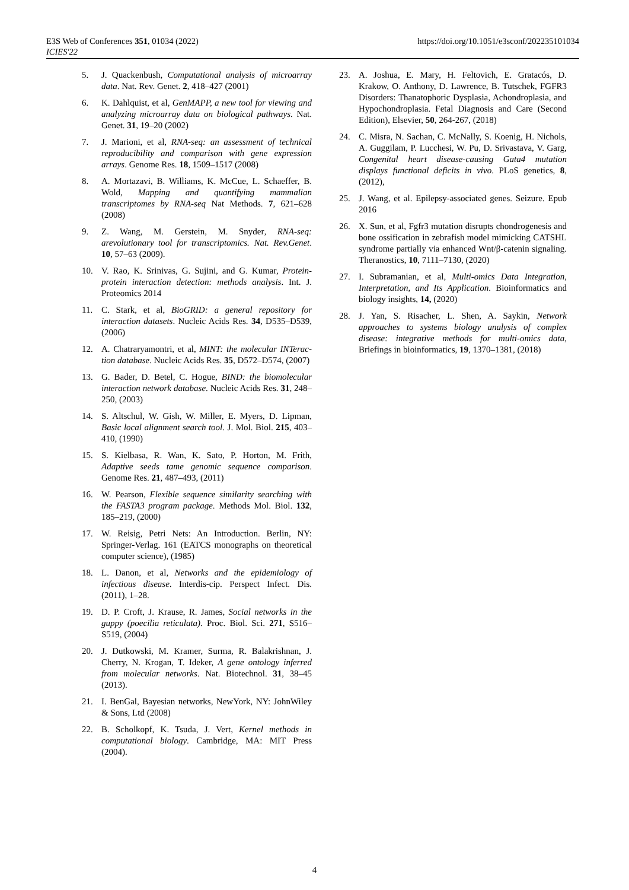E3S Web of Conferences 351, 01034 (2022)
ICIES'22
https://doi.org/10.1051/e3sconf/202235101034
5. J. Quackenbush, Computational analysis of microarray data. Nat. Rev. Genet. 2, 418–427 (2001)
6. K. Dahlquist, et al, GenMAPP, a new tool for viewing and analyzing microarray data on biological pathways. Nat. Genet. 31, 19–20 (2002)
7. J. Marioni, et al, RNA-seq: an assessment of technical reproducibility and comparison with gene expression arrays. Genome Res. 18, 1509–1517 (2008)
8. A. Mortazavi, B. Williams, K. McCue, L. Schaeffer, B. Wold, Mapping and quantifying mammalian transcriptomes by RNA-seq Nat Methods. 7, 621–628 (2008)
9. Z. Wang, M. Gerstein, M. Snyder, RNA-seq: arevolutionary tool for transcriptomics. Nat. Rev.Genet. 10, 57–63 (2009).
10. V. Rao, K. Srinivas, G. Sujini, and G. Kumar, Protein-protein interaction detection: methods analysis. Int. J. Proteomics 2014
11. C. Stark, et al, BioGRID: a general repository for interaction datasets. Nucleic Acids Res. 34, D535–D539, (2006)
12. A. Chatraryamontri, et al, MINT: the molecular INTerac-tion database. Nucleic Acids Res. 35, D572–D574, (2007)
13. G. Bader, D. Betel, C. Hogue, BIND: the biomolecular interaction network database. Nucleic Acids Res. 31, 248–250, (2003)
14. S. Altschul, W. Gish, W. Miller, E. Myers, D. Lipman, Basic local alignment search tool. J. Mol. Biol. 215, 403–410, (1990)
15. S. Kielbasa, R. Wan, K. Sato, P. Horton, M. Frith, Adaptive seeds tame genomic sequence comparison. Genome Res. 21, 487–493, (2011)
16. W. Pearson, Flexible sequence similarity searching with the FASTA3 program package. Methods Mol. Biol. 132, 185–219, (2000)
17. W. Reisig, Petri Nets: An Introduction. Berlin, NY: Springer-Verlag. 161 (EATCS monographs on theoretical computer science), (1985)
18. L. Danon, et al, Networks and the epidemiology of infectious disease. Interdis-cip. Perspect Infect. Dis. (2011), 1–28.
19. D. P. Croft, J. Krause, R. James, Social networks in the guppy (poecilia reticulata). Proc. Biol. Sci. 271, S516–S519, (2004)
20. J. Dutkowski, M. Kramer, Surma, R. Balakrishnan, J. Cherry, N. Krogan, T. Ideker, A gene ontology inferred from molecular networks. Nat. Biotechnol. 31, 38–45 (2013).
21. I. BenGal, Bayesian networks, NewYork, NY: JohnWiley & Sons, Ltd (2008)
22. B. Scholkopf, K. Tsuda, J. Vert, Kernel methods in computational biology. Cambridge, MA: MIT Press (2004).
23. A. Joshua, E. Mary, H. Feltovich, E. Gratacós, D. Krakow, O. Anthony, D. Lawrence, B. Tutschek, FGFR3 Disorders: Thanatophoric Dysplasia, Achondroplasia, and Hypochondroplasia. Fetal Diagnosis and Care (Second Edition), Elsevier, 50, 264-267, (2018)
24. C. Misra, N. Sachan, C. McNally, S. Koenig, H. Nichols, A. Guggilam, P. Lucchesi, W. Pu, D. Srivastava, V. Garg, Congenital heart disease-causing Gata4 mutation displays functional deficits in vivo. PLoS genetics, 8, (2012),
25. J. Wang, et al. Epilepsy-associated genes. Seizure. Epub 2016
26. X. Sun, et al, Fgfr3 mutation disrupts chondrogenesis and bone ossification in zebrafish model mimicking CATSHL syndrome partially via enhanced Wnt/β-catenin signaling. Theranostics, 10, 7111–7130, (2020)
27. I. Subramanian, et al, Multi-omics Data Integration, Interpretation, and Its Application. Bioinformatics and biology insights, 14, (2020)
28. J. Yan, S. Risacher, L. Shen, A. Saykin, Network approaches to systems biology analysis of complex disease: integrative methods for multi-omics data, Briefings in bioinformatics, 19, 1370–1381, (2018)
4